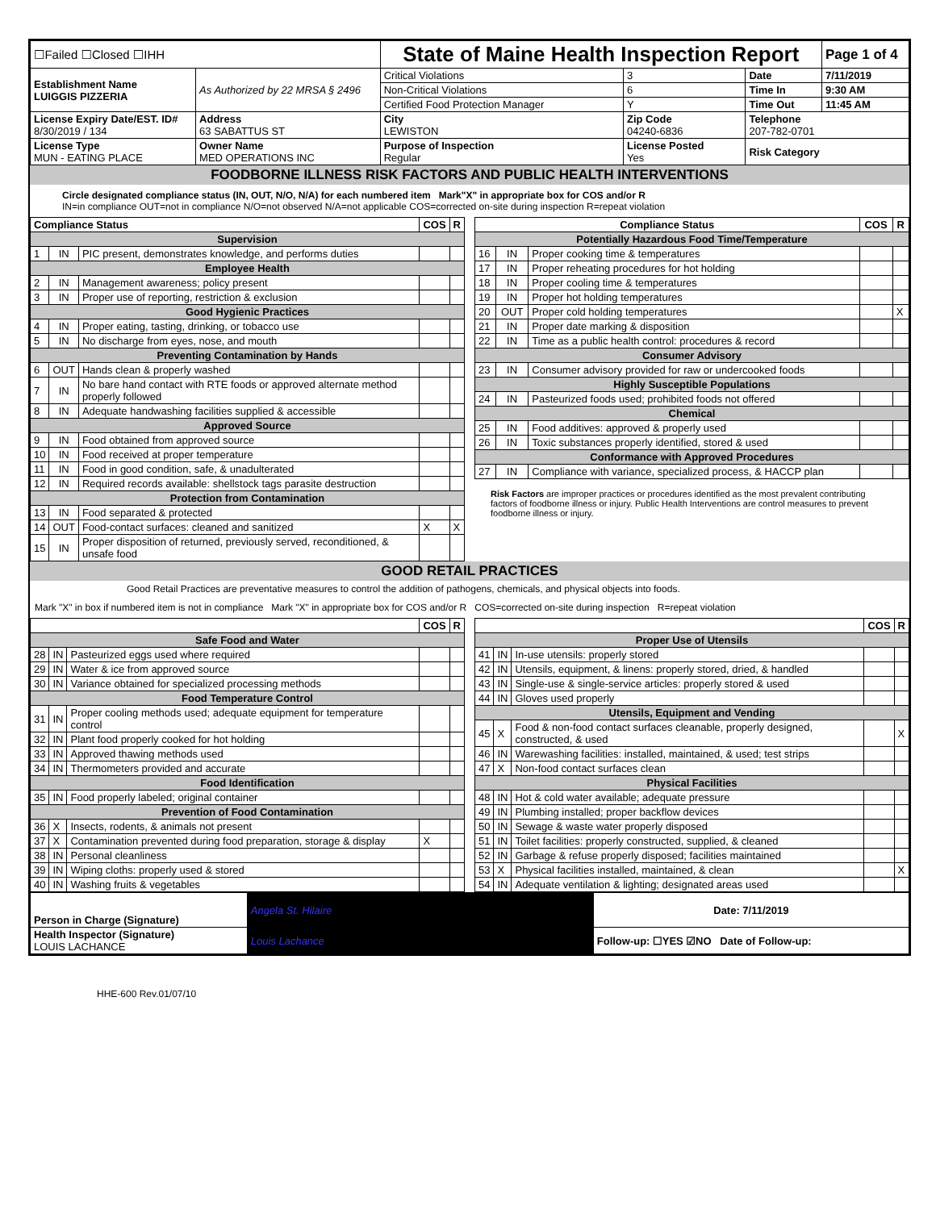| ☐Failed ☐Closed ☐IHH | | State of Maine Health Inspection Report | | | Page 1 of 4 |
| Establishment Name LUIGGIS PIZZERIA | As Authorized by 22 MRSA § 2496 | Critical Violations | 3 | Date | 7/11/2019 |
| | | Non-Critical Violations | 6 | Time In | 9:30 AM |
| | | Certified Food Protection Manager | Y | Time Out | 11:45 AM |
| License Expiry Date/EST. ID# 8/30/2019 / 134 | Address 63 SABATTUS ST | City LEWISTON | Zip Code 04240-6836 | Telephone 207-782-0701 | |
| License Type MUN - EATING PLACE | Owner Name MED OPERATIONS INC | Purpose of Inspection Regular | License Posted Yes | Risk Category | |
FOODBORNE ILLNESS RISK FACTORS AND PUBLIC HEALTH INTERVENTIONS
Circle designated compliance status (IN, OUT, N/O, N/A) for each numbered item Mark"X" in appropriate box for COS and/or R
IN=in compliance OUT=not in compliance N/O=not observed N/A=not applicable COS=corrected on-site during inspection R=repeat violation
| Compliance Status | | | COS | R |
| --- | --- | --- | --- | --- |
| Supervision | | | | |
| 1 | IN | PIC present, demonstrates knowledge, and performs duties | | |
| Employee Health | | | | |
| 2 | IN | Management awareness; policy present | | |
| 3 | IN | Proper use of reporting, restriction & exclusion | | |
| Good Hygienic Practices | | | | |
| 4 | IN | Proper eating, tasting, drinking, or tobacco use | | |
| 5 | IN | No discharge from eyes, nose, and mouth | | |
| Preventing Contamination by Hands | | | | |
| 6 | OUT | Hands clean & properly washed | | |
| 7 | IN | No bare hand contact with RTE foods or approved alternate method properly followed | | |
| 8 | IN | Adequate handwashing facilities supplied & accessible | | |
| Approved Source | | | | |
| 9 | IN | Food obtained from approved source | | |
| 10 | IN | Food received at proper temperature | | |
| 11 | IN | Food in good condition, safe, & unadulterated | | |
| 12 | IN | Required records available: shellstock tags parasite destruction | | |
| Protection from Contamination | | | | |
| 13 | IN | Food separated & protected | | |
| 14 | OUT | Food-contact surfaces: cleaned and sanitized | X | X |
| 15 | IN | Proper disposition of returned, previously served, reconditioned, & unsafe food | | |
| Compliance Status | | | COS | R |
| --- | --- | --- | --- | --- |
| Potentially Hazardous Food Time/Temperature | | | | |
| 16 | IN | Proper cooking time & temperatures | | |
| 17 | IN | Proper reheating procedures for hot holding | | |
| 18 | IN | Proper cooling time & temperatures | | |
| 19 | IN | Proper hot holding temperatures | | |
| 20 | OUT | Proper cold holding temperatures | | X |
| 21 | IN | Proper date marking & disposition | | |
| 22 | IN | Time as a public health control: procedures & record | | |
| Consumer Advisory | | | | |
| 23 | IN | Consumer advisory provided for raw or undercooked foods | | |
| Highly Susceptible Populations | | | | |
| 24 | IN | Pasteurized foods used; prohibited foods not offered | | |
| Chemical | | | | |
| 25 | IN | Food additives: approved & properly used | | |
| 26 | IN | Toxic substances properly identified, stored & used | | |
| Conformance with Approved Procedures | | | | |
| 27 | IN | Compliance with variance, specialized process, & HACCP plan | | |
Risk Factors are improper practices or procedures identified as the most prevalent contributing factors of foodborne illness or injury. Public Health Interventions are control measures to prevent foodborne illness or injury.
GOOD RETAIL PRACTICES
Good Retail Practices are preventative measures to control the addition of pathogens, chemicals, and physical objects into foods.
Mark "X" in box if numbered item is not in compliance Mark "X" in appropriate box for COS and/or R COS=corrected on-site during inspection R=repeat violation
| | | | COS | R |
| --- | --- | --- | --- | --- |
| Safe Food and Water | | | | |
| 28 | IN | Pasteurized eggs used where required | | |
| 29 | IN | Water & ice from approved source | | |
| 30 | IN | Variance obtained for specialized processing methods | | |
| Food Temperature Control | | | | |
| 31 | IN | Proper cooling methods used; adequate equipment for temperature control | | |
| 32 | IN | Plant food properly cooked for hot holding | | |
| 33 | IN | Approved thawing methods used | | |
| 34 | IN | Thermometers provided and accurate | | |
| Food Identification | | | | |
| 35 | IN | Food properly labeled; original container | | |
| Prevention of Food Contamination | | | | |
| 36 | X | Insects, rodents, & animals not present | | |
| 37 | X | Contamination prevented during food preparation, storage & display | X | |
| 38 | IN | Personal cleanliness | | |
| 39 | IN | Wiping cloths: properly used & stored | | |
| 40 | IN | Washing fruits & vegetables | | |
| | | | COS | R |
| --- | --- | --- | --- | --- |
| Proper Use of Utensils | | | | |
| 41 | IN | In-use utensils: properly stored | | |
| 42 | IN | Utensils, equipment, & linens: properly stored, dried, & handled | | |
| 43 | IN | Single-use & single-service articles: properly stored & used | | |
| 44 | IN | Gloves used properly | | |
| Utensils, Equipment and Vending | | | | |
| 45 | X | Food & non-food contact surfaces cleanable, properly designed, constructed, & used | | X |
| 46 | IN | Warewashing facilities: installed, maintained, & used; test strips | | |
| 47 | X | Non-food contact surfaces clean | | |
| Physical Facilities | | | | |
| 48 | IN | Hot & cold water available; adequate pressure | | |
| 49 | IN | Plumbing installed; proper backflow devices | | |
| 50 | IN | Sewage & waste water properly disposed | | |
| 51 | IN | Toilet facilities: properly constructed, supplied, & cleaned | | |
| 52 | IN | Garbage & refuse properly disposed; facilities maintained | | |
| 53 | X | Physical facilities installed, maintained, & clean | | X |
| 54 | IN | Adequate ventilation & lighting; designated areas used | | |
| Person in Charge (Signature) | Angela St. Hilaire | Date: 7/11/2019 |
| Health Inspector (Signature) LOUIS LACHANCE | Louis Lachance | Follow-up: ☐YES ☑NO Date of Follow-up: |
HHE-600 Rev.01/07/10